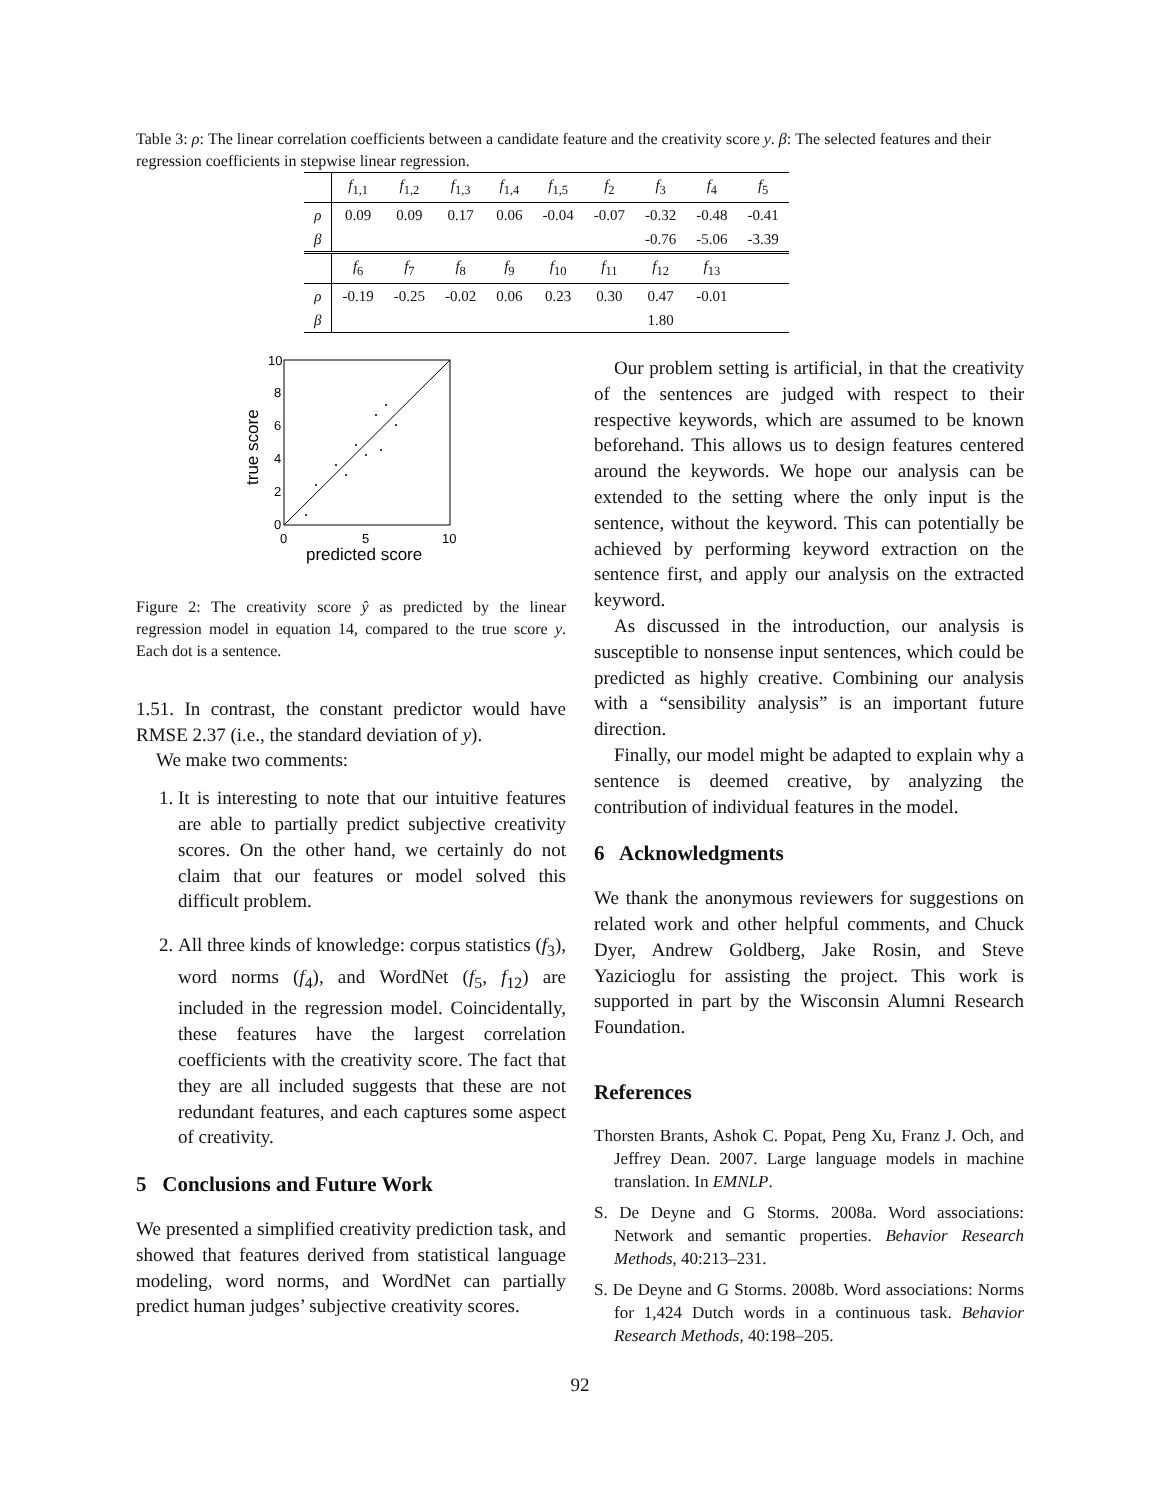Table 3: ρ: The linear correlation coefficients between a candidate feature and the creativity score y. β: The selected features and their regression coefficients in stepwise linear regression.
| | f<sub>1,1</sub> | f<sub>1,2</sub> | f<sub>1,3</sub> | f<sub>1,4</sub> | f<sub>1,5</sub> | f<sub>2</sub> | f<sub>3</sub> | f<sub>4</sub> | f<sub>5</sub> |
| --- | --- | --- | --- | --- | --- | --- | --- | --- | --- |
| ρ | 0.09 | 0.09 | 0.17 | 0.06 | -0.04 | -0.07 | -0.32 | -0.48 | -0.41 |
| β | | | | | | | -0.76 | -5.06 | -3.39 |
| | f<sub>6</sub> | f<sub>7</sub> | f<sub>8</sub> | f<sub>9</sub> | f<sub>10</sub> | f<sub>11</sub> | f<sub>12</sub> | f<sub>13</sub> | |
| ρ | -0.19 | -0.25 | -0.02 | 0.06 | 0.23 | 0.30 | 0.47 | -0.01 | |
| β | | | | | | | 1.80 | | |
10
8
6
4
2
0
0
5
10
predicted score
true score
Figure 2: The creativity score ŷ as predicted by the linear regression model in equation 14, compared to the true score y. Each dot is a sentence.
1.51. In contrast, the constant predictor would have RMSE 2.37 (i.e., the standard deviation of y).
We make two comments:
1. It is interesting to note that our intuitive features are able to partially predict subjective creativity scores. On the other hand, we certainly do not claim that our features or model solved this difficult problem.
2. All three kinds of knowledge: corpus statistics (f<sub>3</sub>), word norms (f<sub>4</sub>), and WordNet (f<sub>5</sub>, f<sub>12</sub>) are included in the regression model. Coincidentally, these features have the largest correlation coefficients with the creativity score. The fact that they are all included suggests that these are not redundant features, and each captures some aspect of creativity.
5 Conclusions and Future Work
We presented a simplified creativity prediction task, and showed that features derived from statistical language modeling, word norms, and WordNet can partially predict human judges’ subjective creativity scores.
Our problem setting is artificial, in that the creativity of the sentences are judged with respect to their respective keywords, which are assumed to be known beforehand. This allows us to design features centered around the keywords. We hope our analysis can be extended to the setting where the only input is the sentence, without the keyword. This can potentially be achieved by performing keyword extraction on the sentence first, and apply our analysis on the extracted keyword.
As discussed in the introduction, our analysis is susceptible to nonsense input sentences, which could be predicted as highly creative. Combining our analysis with a “sensibility analysis” is an important future direction.
Finally, our model might be adapted to explain why a sentence is deemed creative, by analyzing the contribution of individual features in the model.
6 Acknowledgments
We thank the anonymous reviewers for suggestions on related work and other helpful comments, and Chuck Dyer, Andrew Goldberg, Jake Rosin, and Steve Yazicioglu for assisting the project. This work is supported in part by the Wisconsin Alumni Research Foundation.
References
Thorsten Brants, Ashok C. Popat, Peng Xu, Franz J. Och, and Jeffrey Dean. 2007. Large language models in machine translation. In EMNLP.
S. De Deyne and G Storms. 2008a. Word associations: Network and semantic properties. Behavior Research Methods, 40:213–231.
S. De Deyne and G Storms. 2008b. Word associations: Norms for 1,424 Dutch words in a continuous task. Behavior Research Methods, 40:198–205.
92